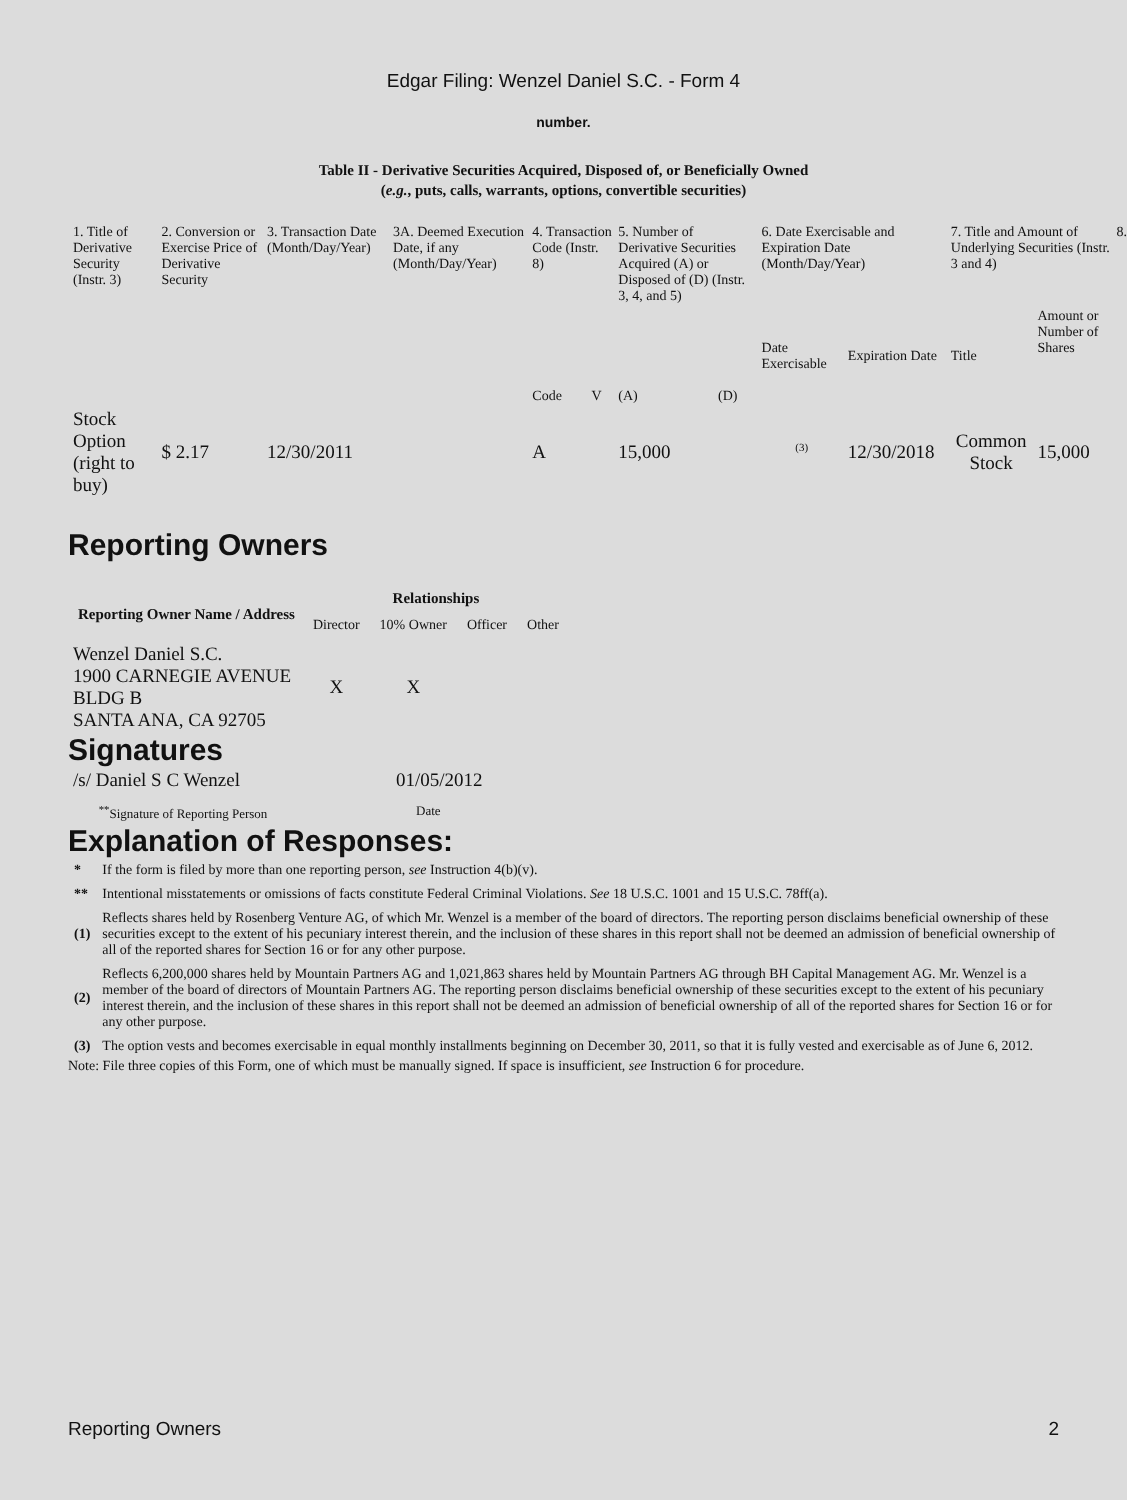Edgar Filing: Wenzel Daniel S.C. - Form 4
number.
Table II - Derivative Securities Acquired, Disposed of, or Beneficially Owned
(e.g., puts, calls, warrants, options, convertible securities)
| 1. Title of Derivative Security (Instr. 3) | 2. Conversion or Exercise Price of Derivative Security | 3. Transaction Date (Month/Day/Year) | 3A. Deemed Execution Date, if any (Month/Day/Year) | 4. Transaction Code (Instr. 8) | | 5. Number of Derivative Securities Acquired (A) or Disposed of (D) (Instr. 3, 4, and 5) | | 6. Date Exercisable and Expiration Date (Month/Day/Year) | | 7. Title and Amount of Underlying Securities (Instr. 3 and 4) | | 8. |
| | | | | Code | V | (A) | (D) | Date Exercisable | Expiration Date | Title | Amount or Number of Shares | |
| Stock Option (right to buy) | $ 2.17 | 12/30/2011 | | A | | 15,000 | | <sup>(3)</sup> | 12/30/2018 | Common Stock | 15,000 | |
Reporting Owners
| Reporting Owner Name / Address | Relationships | | | |
| --- | --- | --- | --- | --- |
| | Director | 10% Owner | Officer | Other |
| Wenzel Daniel S.C. 1900 CARNEGIE AVENUE BLDG B SANTA ANA, CA 92705 | X | X | | |
Signatures
| /s/ Daniel S C Wenzel | 01/05/2012 |
| <sup>**</sup> Signature of Reporting Person | Date |
Explanation of Responses:
| * | If the form is filed by more than one reporting person, see Instruction 4(b)(v). |
| ** | Intentional misstatements or omissions of facts constitute Federal Criminal Violations. See 18 U.S.C. 1001 and 15 U.S.C. 78ff(a). |
| (1) | Reflects shares held by Rosenberg Venture AG, of which Mr. Wenzel is a member of the board of directors. The reporting person disclaims beneficial ownership of these securities except to the extent of his pecuniary interest therein, and the inclusion of these shares in this report shall not be deemed an admission of beneficial ownership of all of the reported shares for Section 16 or for any other purpose. |
| (2) | Reflects 6,200,000 shares held by Mountain Partners AG and 1,021,863 shares held by Mountain Partners AG through BH Capital Management AG. Mr. Wenzel is a member of the board of directors of Mountain Partners AG. The reporting person disclaims beneficial ownership of these securities except to the extent of his pecuniary interest therein, and the inclusion of these shares in this report shall not be deemed an admission of beneficial ownership of all of the reported shares for Section 16 or for any other purpose. |
| (3) | The option vests and becomes exercisable in equal monthly installments beginning on December 30, 2011, so that it is fully vested and exercisable as of June 6, 2012. |
Note: File three copies of this Form, one of which must be manually signed. If space is insufficient, see Instruction 6 for procedure.
Reporting Owners 2